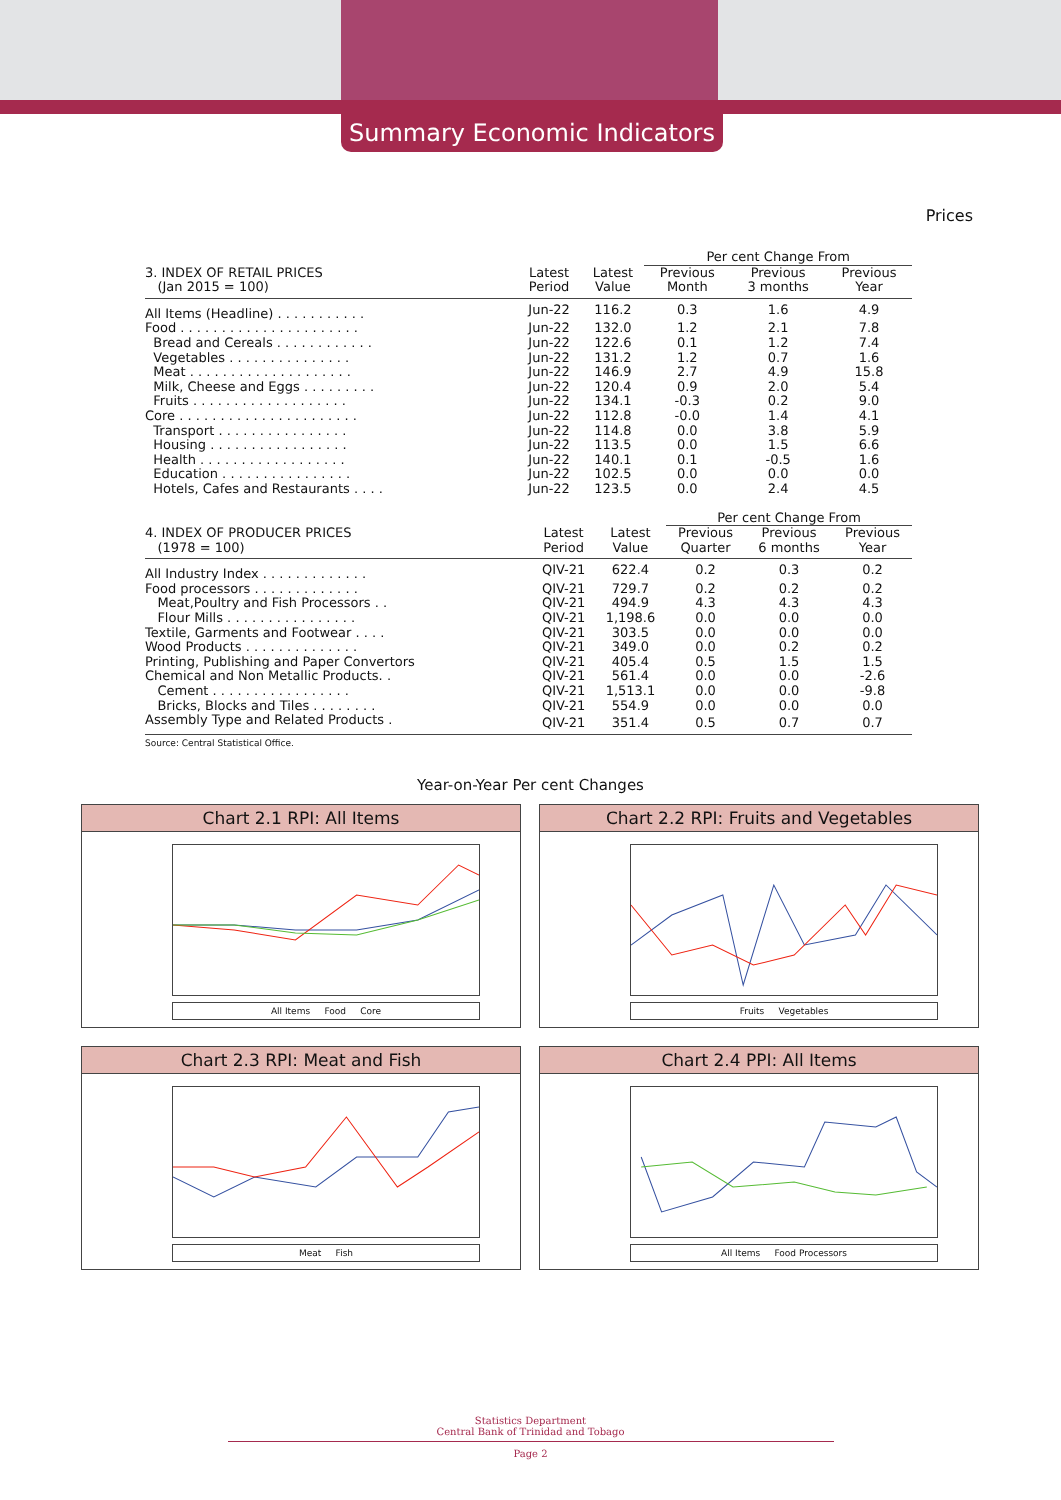Summary Economic Indicators
Prices
| | | | Per cent Change From | | |
| --- | --- | --- | --- | --- | --- |
| 3. INDEX OF RETAIL PRICES (Jan 2015 = 100) | Latest Period | Latest Value | Previous Month | Previous 3 months | Previous Year |
| All Items (Headline) . . . . . . . . . . . | Jun-22 | 116.2 | 0.3 | 1.6 | 4.9 |
| Food . . . . . . . . . . . . . . . . . . . . . . | Jun-22 | 132.0 | 1.2 | 2.1 | 7.8 |
| Bread and Cereals . . . . . . . . . . . . | Jun-22 | 122.6 | 0.1 | 1.2 | 7.4 |
| Vegetables . . . . . . . . . . . . . . . | Jun-22 | 131.2 | 1.2 | 0.7 | 1.6 |
| Meat . . . . . . . . . . . . . . . . . . . . | Jun-22 | 146.9 | 2.7 | 4.9 | 15.8 |
| Milk, Cheese and Eggs . . . . . . . . . | Jun-22 | 120.4 | 0.9 | 2.0 | 5.4 |
| Fruits . . . . . . . . . . . . . . . . . . . | Jun-22 | 134.1 | -0.3 | 0.2 | 9.0 |
| Core . . . . . . . . . . . . . . . . . . . . . . | Jun-22 | 112.8 | -0.0 | 1.4 | 4.1 |
| Transport . . . . . . . . . . . . . . . . | Jun-22 | 114.8 | 0.0 | 3.8 | 5.9 |
| Housing . . . . . . . . . . . . . . . . . | Jun-22 | 113.5 | 0.0 | 1.5 | 6.6 |
| Health . . . . . . . . . . . . . . . . . . | Jun-22 | 140.1 | 0.1 | -0.5 | 1.6 |
| Education . . . . . . . . . . . . . . . . | Jun-22 | 102.5 | 0.0 | 0.0 | 0.0 |
| Hotels, Cafes and Restaurants . . . . | Jun-22 | 123.5 | 0.0 | 2.4 | 4.5 |
| | | | Per cent Change From | | |
| --- | --- | --- | --- | --- | --- |
| 4. INDEX OF PRODUCER PRICES (1978 = 100) | Latest Period | Latest Value | Previous Quarter | Previous 6 months | Previous Year |
| All Industry Index . . . . . . . . . . . . . | QIV-21 | 622.4 | 0.2 | 0.3 | 0.2 |
| Food processors . . . . . . . . . . . . . | QIV-21 | 729.7 | 0.2 | 0.2 | 0.2 |
| Meat,Poultry and Fish Processors . . | QIV-21 | 494.9 | 4.3 | 4.3 | 4.3 |
| Flour Mills . . . . . . . . . . . . . . . . | QIV-21 | 1,198.6 | 0.0 | 0.0 | 0.0 |
| Textile, Garments and Footwear . . . . | QIV-21 | 303.5 | 0.0 | 0.0 | 0.0 |
| Wood Products . . . . . . . . . . . . . . | QIV-21 | 349.0 | 0.0 | 0.2 | 0.2 |
| Printing, Publishing and Paper Convertors | QIV-21 | 405.4 | 0.5 | 1.5 | 1.5 |
| Chemical and Non Metallic Products. . | QIV-21 | 561.4 | 0.0 | 0.0 | -2.6 |
| Cement . . . . . . . . . . . . . . . . . | QIV-21 | 1,513.1 | 0.0 | 0.0 | -9.8 |
| Bricks, Blocks and Tiles . . . . . . . . | QIV-21 | 554.9 | 0.0 | 0.0 | 0.0 |
| Assembly Type and Related Products . | QIV-21 | 351.4 | 0.5 | 0.7 | 0.7 |
Source: Central Statistical Office.
Year-on-Year Per cent Changes
Chart 2.1 RPI: All Items
All Items Food Core
Chart 2.2 RPI: Fruits and Vegetables
Fruits Vegetables
Chart 2.3 RPI: Meat and Fish
Meat Fish
Chart 2.4 PPI: All Items
All Items Food Processors
Statistics Department
Central Bank of Trinidad and Tobago
Page 2